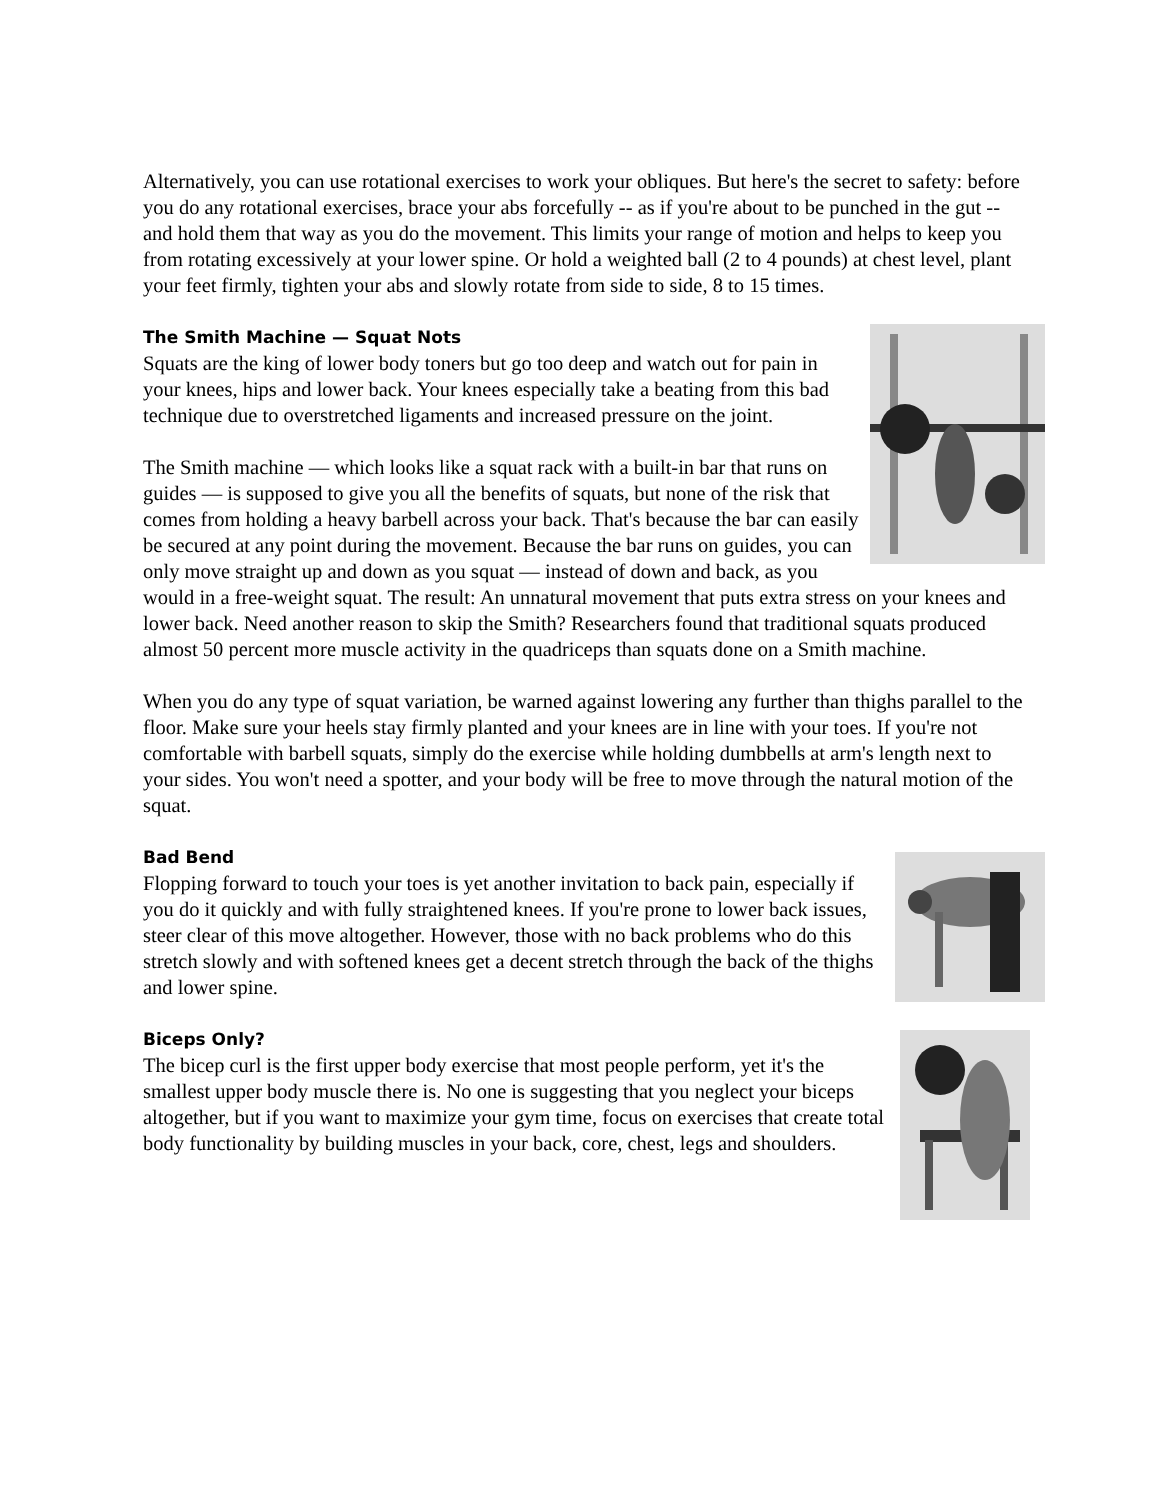Alternatively, you can use rotational exercises to work your obliques. But here's the secret to safety: before you do any rotational exercises, brace your abs forcefully -- as if you're about to be punched in the gut -- and hold them that way as you do the movement. This limits your range of motion and helps to keep you from rotating excessively at your lower spine. Or hold a weighted ball (2 to 4 pounds) at chest level, plant your feet firmly, tighten your abs and slowly rotate from side to side, 8 to 15 times.
The Smith Machine — Squat Nots
Squats are the king of lower body toners but go too deep and watch out for pain in your knees, hips and lower back. Your knees especially take a beating from this bad technique due to overstretched ligaments and increased pressure on the joint.
The Smith machine — which looks like a squat rack with a built-in bar that runs on guides — is supposed to give you all the benefits of squats, but none of the risk that comes from holding a heavy barbell across your back. That's because the bar can easily be secured at any point during the movement. Because the bar runs on guides, you can only move straight up and down as you squat — instead of down and back, as you would in a free-weight squat. The result: An unnatural movement that puts extra stress on your knees and lower back. Need another reason to skip the Smith? Researchers found that traditional squats produced almost 50 percent more muscle activity in the quadriceps than squats done on a Smith machine.
When you do any type of squat variation, be warned against lowering any further than thighs parallel to the floor. Make sure your heels stay firmly planted and your knees are in line with your toes. If you're not comfortable with barbell squats, simply do the exercise while holding dumbbells at arm's length next to your sides. You won't need a spotter, and your body will be free to move through the natural motion of the squat.
Bad Bend
Flopping forward to touch your toes is yet another invitation to back pain, especially if you do it quickly and with fully straightened knees. If you're prone to lower back issues, steer clear of this move altogether. However, those with no back problems who do this stretch slowly and with softened knees get a decent stretch through the back of the thighs and lower spine.
Biceps Only?
The bicep curl is the first upper body exercise that most people perform, yet it's the smallest upper body muscle there is. No one is suggesting that you neglect your biceps altogether, but if you want to maximize your gym time, focus on exercises that create total body functionality by building muscles in your back, core, chest, legs and shoulders.